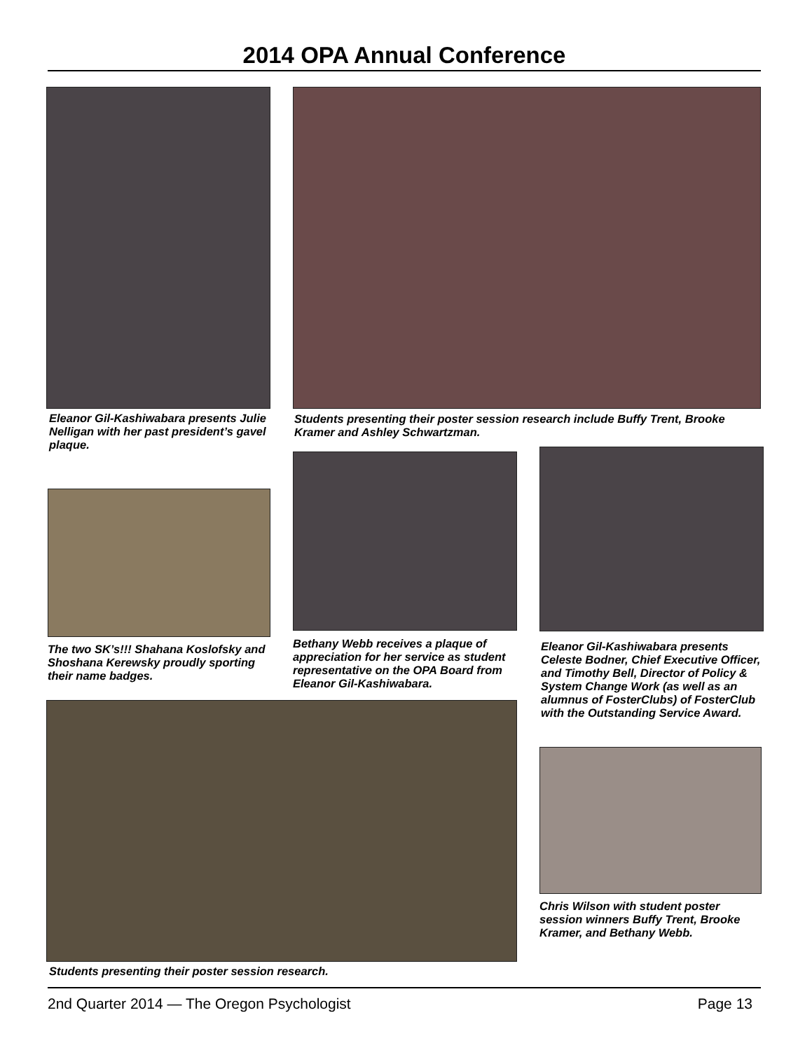2014 OPA Annual Conference
Eleanor Gil-Kashiwabara presents Julie Nelligan with her past president’s gavel plaque.
Students presenting their poster session research include Buffy Trent, Brooke Kramer and Ashley Schwartzman.
The two SK’s!!! Shahana Koslofsky and Shoshana Kerewsky proudly sporting their name badges.
Bethany Webb receives a plaque of appreciation for her service as student representative on the OPA Board from Eleanor Gil-Kashiwabara.
Eleanor Gil-Kashiwabara presents Celeste Bodner, Chief Executive Officer, and Timothy Bell, Director of Policy & System Change Work (as well as an alumnus of FosterClubs) of FosterClub with the Outstanding Service Award.
Students presenting their poster session research.
Chris Wilson with student poster session winners Buffy Trent, Brooke Kramer, and Bethany Webb.
2nd Quarter 2014 — The Oregon Psychologist Page 13